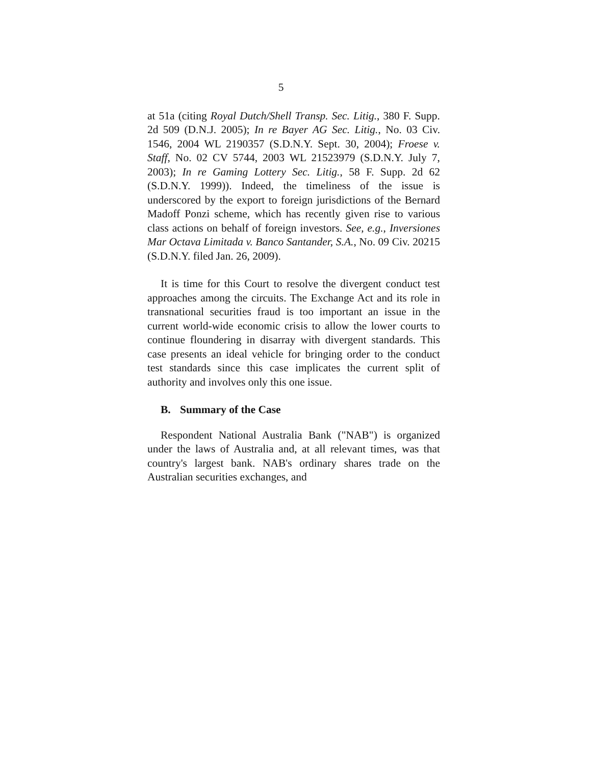5
at 51a (citing Royal Dutch/Shell Transp. Sec. Litig., 380 F. Supp. 2d 509 (D.N.J. 2005); In re Bayer AG Sec. Litig., No. 03 Civ. 1546, 2004 WL 2190357 (S.D.N.Y. Sept. 30, 2004); Froese v. Staff, No. 02 CV 5744, 2003 WL 21523979 (S.D.N.Y. July 7, 2003); In re Gaming Lottery Sec. Litig., 58 F. Supp. 2d 62 (S.D.N.Y. 1999)). Indeed, the timeliness of the issue is underscored by the export to foreign jurisdictions of the Bernard Madoff Ponzi scheme, which has recently given rise to various class actions on behalf of foreign investors. See, e.g., Inversiones Mar Octava Limitada v. Banco Santander, S.A., No. 09 Civ. 20215 (S.D.N.Y. filed Jan. 26, 2009).
It is time for this Court to resolve the divergent conduct test approaches among the circuits. The Exchange Act and its role in transnational securities fraud is too important an issue in the current world-wide economic crisis to allow the lower courts to continue floundering in disarray with divergent standards. This case presents an ideal vehicle for bringing order to the conduct test standards since this case implicates the current split of authority and involves only this one issue.
B. Summary of the Case
Respondent National Australia Bank ("NAB") is organized under the laws of Australia and, at all relevant times, was that country's largest bank. NAB's ordinary shares trade on the Australian securities exchanges, and